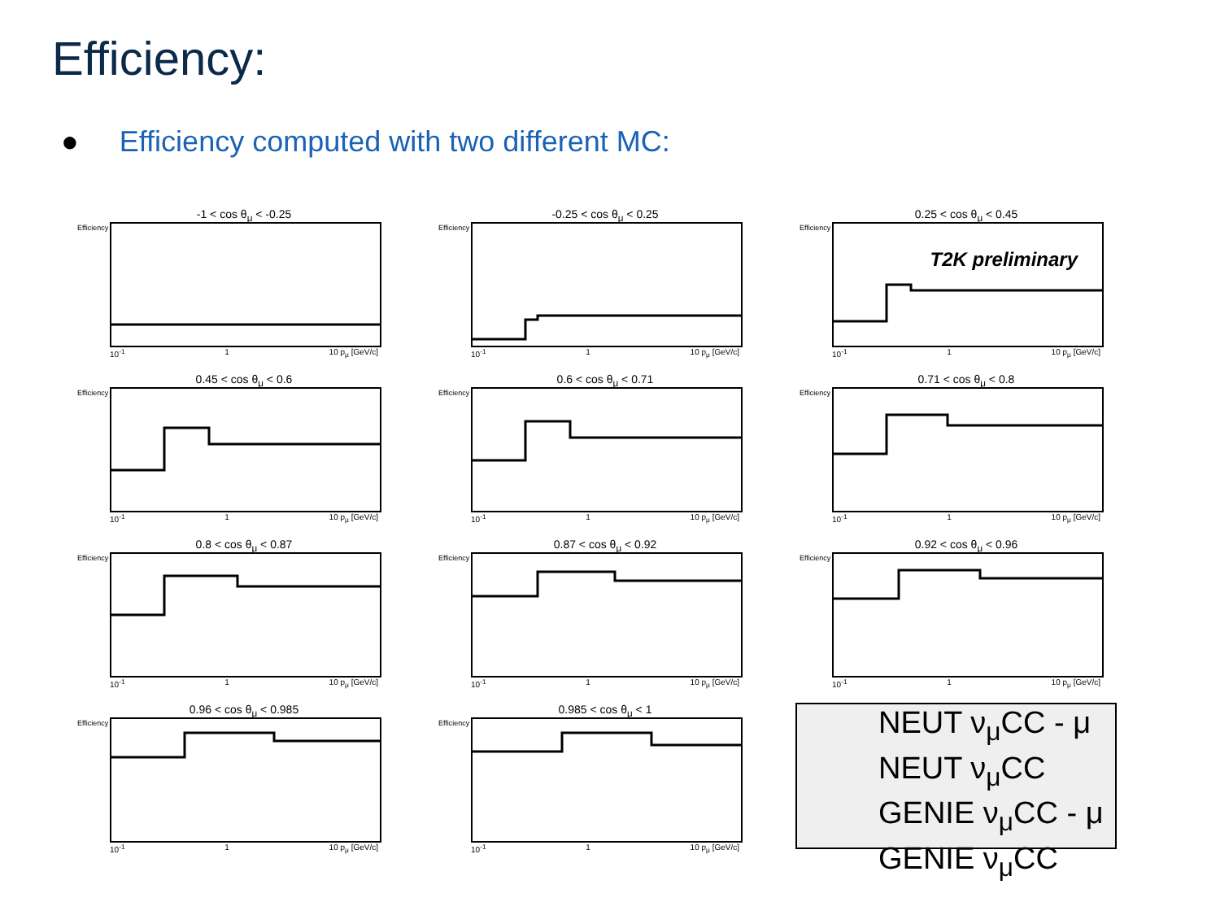Efficiency:
● Efficiency computed with two different MC:
-1 < cos θ<sub>μ</sub> < -0.25
Efficiency
10<sup>-1</sup> 1 10 p<sub>μ</sub> [GeV/c]
-0.25 < cos θ<sub>μ</sub> < 0.25
Efficiency
10<sup>-1</sup> 1 10 p<sub>μ</sub> [GeV/c]
0.25 < cos θ<sub>μ</sub> < 0.45
Efficiency T2K preliminary
10<sup>-1</sup> 1 10 p<sub>μ</sub> [GeV/c]
0.45 < cos θ<sub>μ</sub> < 0.6
Efficiency
10<sup>-1</sup> 1 10 p<sub>μ</sub> [GeV/c]
0.6 < cos θ<sub>μ</sub> < 0.71
Efficiency
10<sup>-1</sup> 1 10 p<sub>μ</sub> [GeV/c]
0.71 < cos θ<sub>μ</sub> < 0.8
Efficiency
10<sup>-1</sup> 1 10 p<sub>μ</sub> [GeV/c]
0.8 < cos θ<sub>μ</sub> < 0.87
Efficiency
10<sup>-1</sup> 1 10 p<sub>μ</sub> [GeV/c]
0.87 < cos θ<sub>μ</sub> < 0.92
Efficiency
10<sup>-1</sup> 1 10 p<sub>μ</sub> [GeV/c]
0.92 < cos θ<sub>μ</sub> < 0.96
Efficiency
10<sup>-1</sup> 1 10 p<sub>μ</sub> [GeV/c]
0.96 < cos θ<sub>μ</sub> < 0.985
Efficiency
10<sup>-1</sup> 1 10 p<sub>μ</sub> [GeV/c]
0.985 < cos θ<sub>μ</sub> < 1
Efficiency
10<sup>-1</sup> 1 10 p<sub>μ</sub> [GeV/c]
NEUT ν<sub>μ</sub>CC - μ
NEUT ν<sub>μ</sub>CC
GENIE ν<sub>μ</sub>CC - μ
GENIE ν<sub>μ</sub>CC